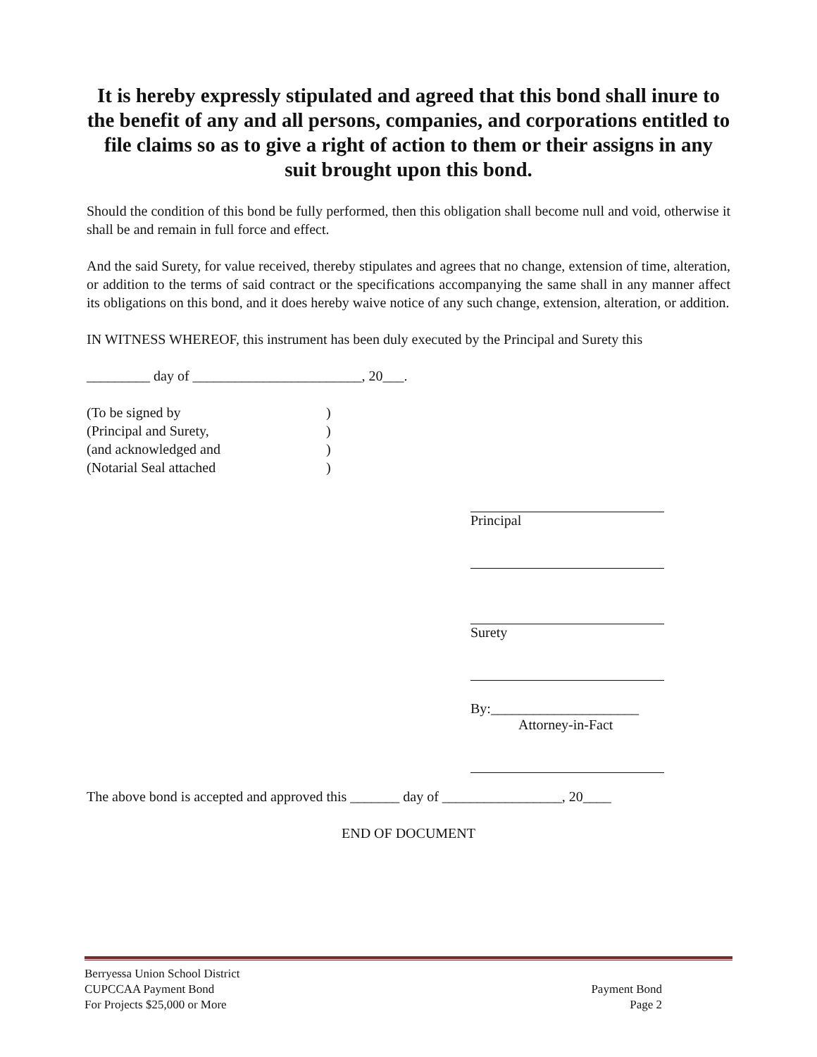It is hereby expressly stipulated and agreed that this bond shall inure to the benefit of any and all persons, companies, and corporations entitled to file claims so as to give a right of action to them or their assigns in any suit brought upon this bond.
Should the condition of this bond be fully performed, then this obligation shall become null and void, otherwise it shall be and remain in full force and effect.
And the said Surety, for value received, thereby stipulates and agrees that no change, extension of time, alteration, or addition to the terms of said contract or the specifications accompanying the same shall in any manner affect its obligations on this bond, and it does hereby waive notice of any such change, extension, alteration, or addition.
IN WITNESS WHEREOF, this instrument has been duly executed by the Principal and Surety this
_________ day of ________________________, 20___.
(To be signed by
(Principal and Surety,
(and acknowledged and
(Notarial Seal attached
)
)
)
)
Principal
Surety
By:_____________________
Attorney-in-Fact
The above bond is accepted and approved this _______ day of _________________, 20____
END OF DOCUMENT
Berryessa Union School District
CUPCCAA Payment Bond
For Projects $25,000 or More
Payment Bond
Page 2